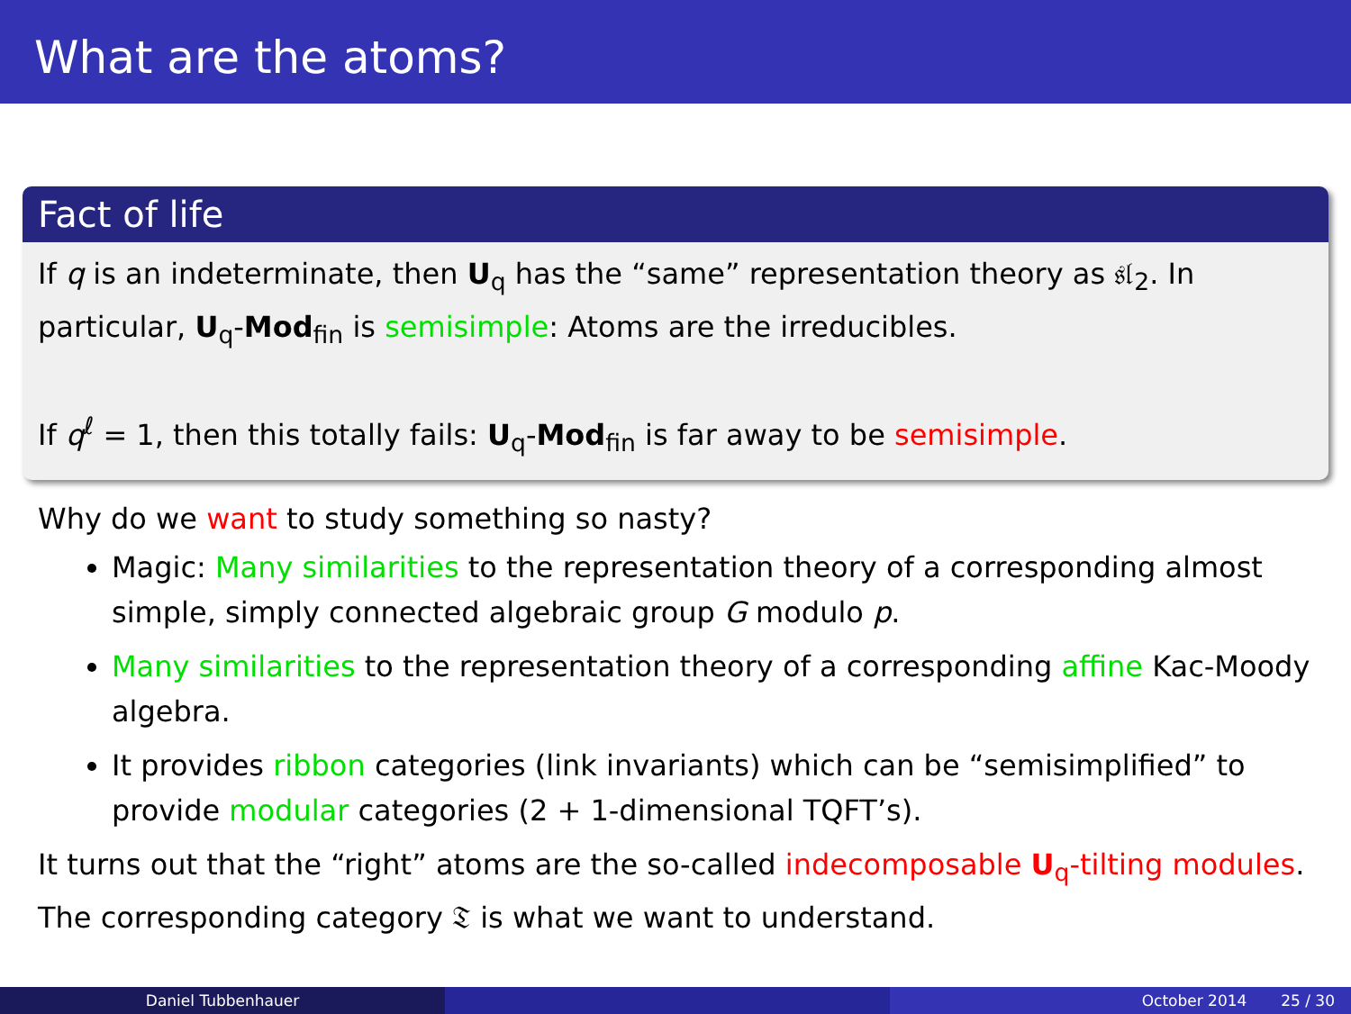What are the atoms?
Fact of life
If q is an indeterminate, then U<sub>q</sub> has the “same” representation theory as 𝔰𝔩<sub>2</sub>. In particular, U<sub>q</sub>-Mod<sub>fin</sub> is semisimple: Atoms are the irreducibles.
If q<sup>ℓ</sup> = 1, then this totally fails: U<sub>q</sub>-Mod<sub>fin</sub> is far away to be semisimple.
Why do we want to study something so nasty?
Magic: Many similarities to the representation theory of a corresponding almost simple, simply connected algebraic group G modulo p.
Many similarities to the representation theory of a corresponding affine Kac-Moody algebra.
It provides ribbon categories (link invariants) which can be “semisimplified” to provide modular categories (2 + 1-dimensional TQFT’s).
It turns out that the “right” atoms are the so-called indecomposable U<sub>q</sub>-tilting modules. The corresponding category 𝔗 is what we want to understand.
Daniel Tubbenhauer October 2014 25 / 30